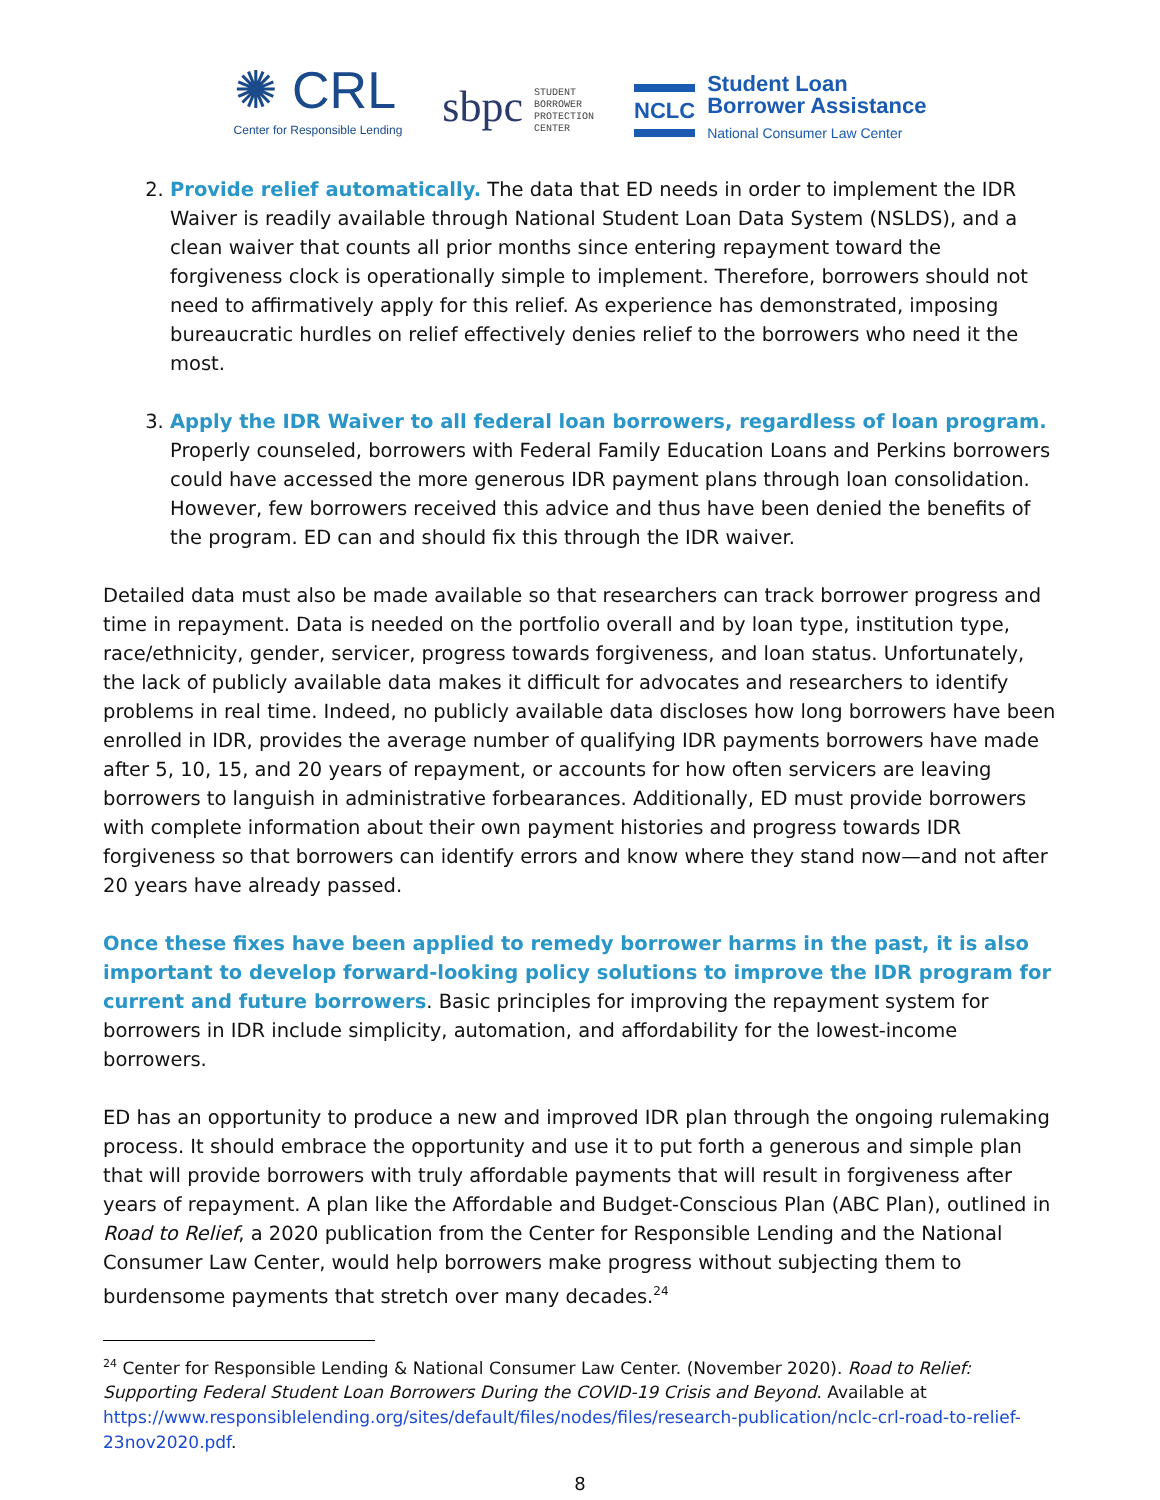✺ CRL
Center for Responsible Lending
sbpc STUDENT
BORROWER
PROTECTION
CENTER
NCLC
Student Loan
Borrower Assistance
National Consumer Law Center
2. Provide relief automatically. The data that ED needs in order to implement the IDR Waiver is readily available through National Student Loan Data System (NSLDS), and a clean waiver that counts all prior months since entering repayment toward the forgiveness clock is operationally simple to implement. Therefore, borrowers should not need to affirmatively apply for this relief. As experience has demonstrated, imposing bureaucratic hurdles on relief effectively denies relief to the borrowers who need it the most.
3. Apply the IDR Waiver to all federal loan borrowers, regardless of loan program. Properly counseled, borrowers with Federal Family Education Loans and Perkins borrowers could have accessed the more generous IDR payment plans through loan consolidation. However, few borrowers received this advice and thus have been denied the benefits of the program. ED can and should fix this through the IDR waiver.
Detailed data must also be made available so that researchers can track borrower progress and time in repayment. Data is needed on the portfolio overall and by loan type, institution type, race/ethnicity, gender, servicer, progress towards forgiveness, and loan status. Unfortunately, the lack of publicly available data makes it difficult for advocates and researchers to identify problems in real time. Indeed, no publicly available data discloses how long borrowers have been enrolled in IDR, provides the average number of qualifying IDR payments borrowers have made after 5, 10, 15, and 20 years of repayment, or accounts for how often servicers are leaving borrowers to languish in administrative forbearances. Additionally, ED must provide borrowers with complete information about their own payment histories and progress towards IDR forgiveness so that borrowers can identify errors and know where they stand now—and not after 20 years have already passed.
Once these fixes have been applied to remedy borrower harms in the past, it is also important to develop forward-looking policy solutions to improve the IDR program for current and future borrowers. Basic principles for improving the repayment system for borrowers in IDR include simplicity, automation, and affordability for the lowest-income borrowers.
ED has an opportunity to produce a new and improved IDR plan through the ongoing rulemaking process. It should embrace the opportunity and use it to put forth a generous and simple plan that will provide borrowers with truly affordable payments that will result in forgiveness after years of repayment. A plan like the Affordable and Budget-Conscious Plan (ABC Plan), outlined in Road to Relief, a 2020 publication from the Center for Responsible Lending and the National Consumer Law Center, would help borrowers make progress without subjecting them to burdensome payments that stretch over many decades.<sup>24</sup>
<sup>24</sup> Center for Responsible Lending & National Consumer Law Center. (November 2020). Road to Relief: Supporting Federal Student Loan Borrowers During the COVID-19 Crisis and Beyond. Available at https://www.responsiblelending.org/sites/default/files/nodes/files/research-publication/nclc-crl-road-to-relief-23nov2020.pdf.
8